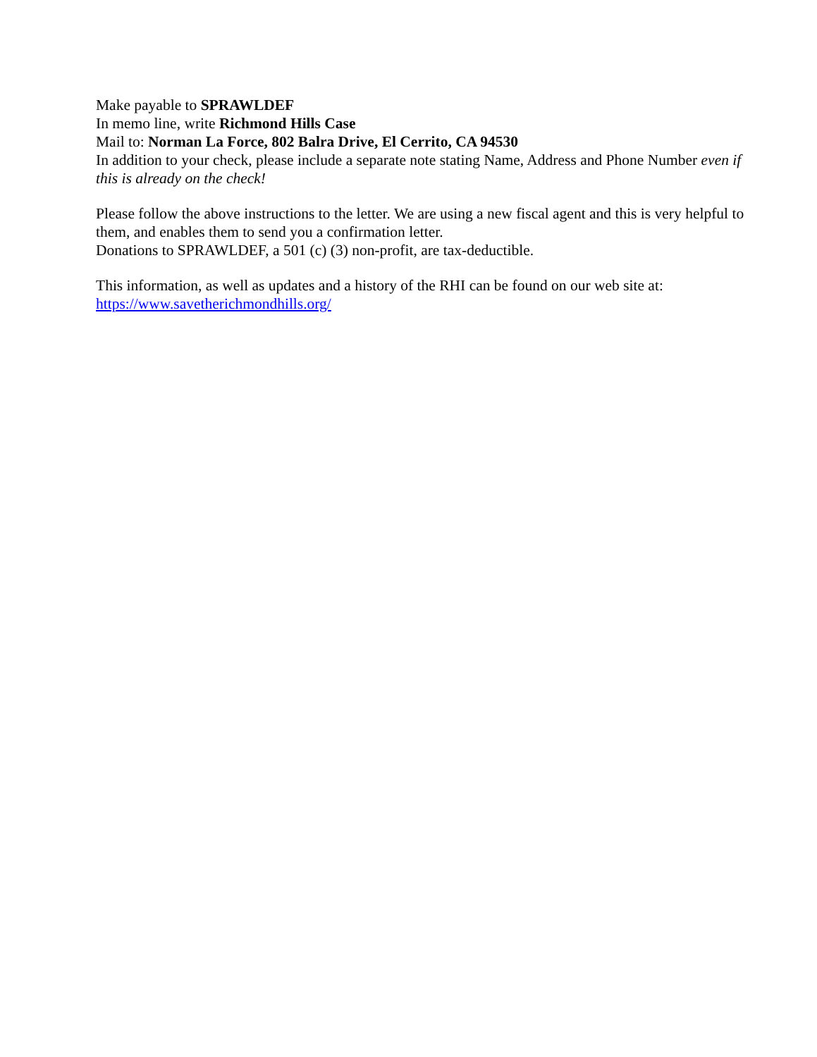Make payable to SPRAWLDEF
In memo line, write Richmond Hills Case
Mail to: Norman La Force, 802 Balra Drive, El Cerrito, CA 94530
In addition to your check, please include a separate note stating Name, Address and Phone Number even if this is already on the check!
Please follow the above instructions to the letter. We are using a new fiscal agent and this is very helpful to them, and enables them to send you a confirmation letter.
Donations to SPRAWLDEF, a 501 (c) (3) non-profit, are tax-deductible.
This information, as well as updates and a history of the RHI can be found on our web site at:
https://www.savetherichmondhills.org/